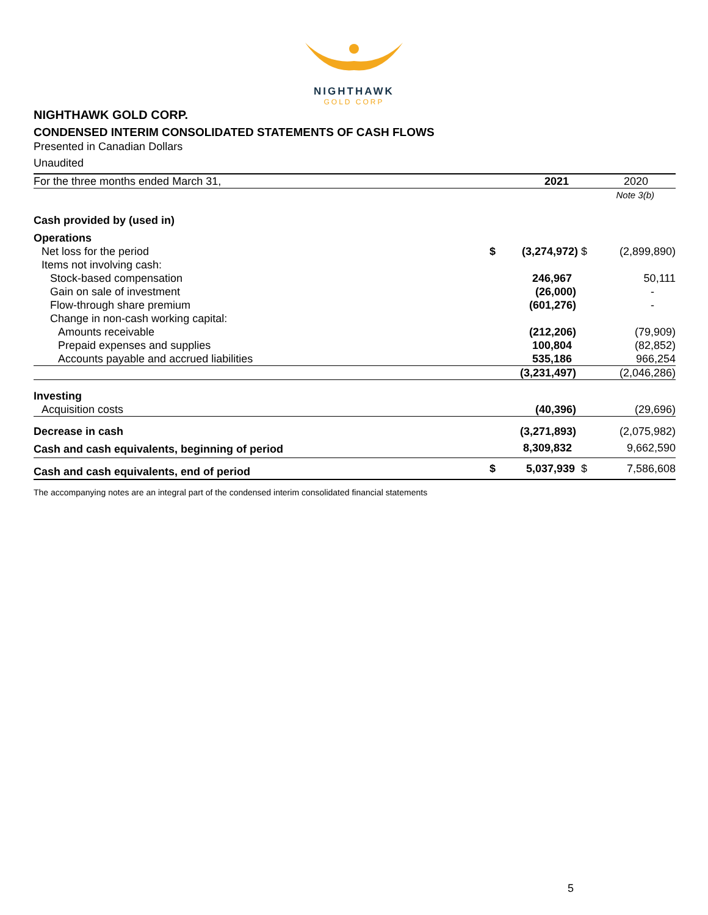NIGHTHAWK
GOLD CORP
NIGHTHAWK GOLD CORP.
CONDENSED INTERIM CONSOLIDATED STATEMENTS OF CASH FLOWS
Presented in Canadian Dollars
Unaudited
| For the three months ended March 31, | | 2021 | 2020 |
| --- | --- | --- | --- |
| | | | Note 3(b) |
| Cash provided by (used in) | | | |
| Operations | | | |
| Net loss for the period | $ | (3,274,972) $ | (2,899,890) |
| Items not involving cash: | | | |
| Stock-based compensation | | 246,967 | 50,111 |
| Gain on sale of investment | | (26,000) | - |
| Flow-through share premium | | (601,276) | - |
| Change in non-cash working capital: | | | |
| Amounts receivable | | (212,206) | (79,909) |
| Prepaid expenses and supplies | | 100,804 | (82,852) |
| Accounts payable and accrued liabilities | | 535,186 | 966,254 |
| | | (3,231,497) | (2,046,286) |
| Investing | | | |
| Acquisition costs | | (40,396) | (29,696) |
| Decrease in cash | | (3,271,893) | (2,075,982) |
| Cash and cash equivalents, beginning of period | | 8,309,832 | 9,662,590 |
| Cash and cash equivalents, end of period | $ | 5,037,939 $ | 7,586,608 |
The accompanying notes are an integral part of the condensed interim consolidated financial statements
5